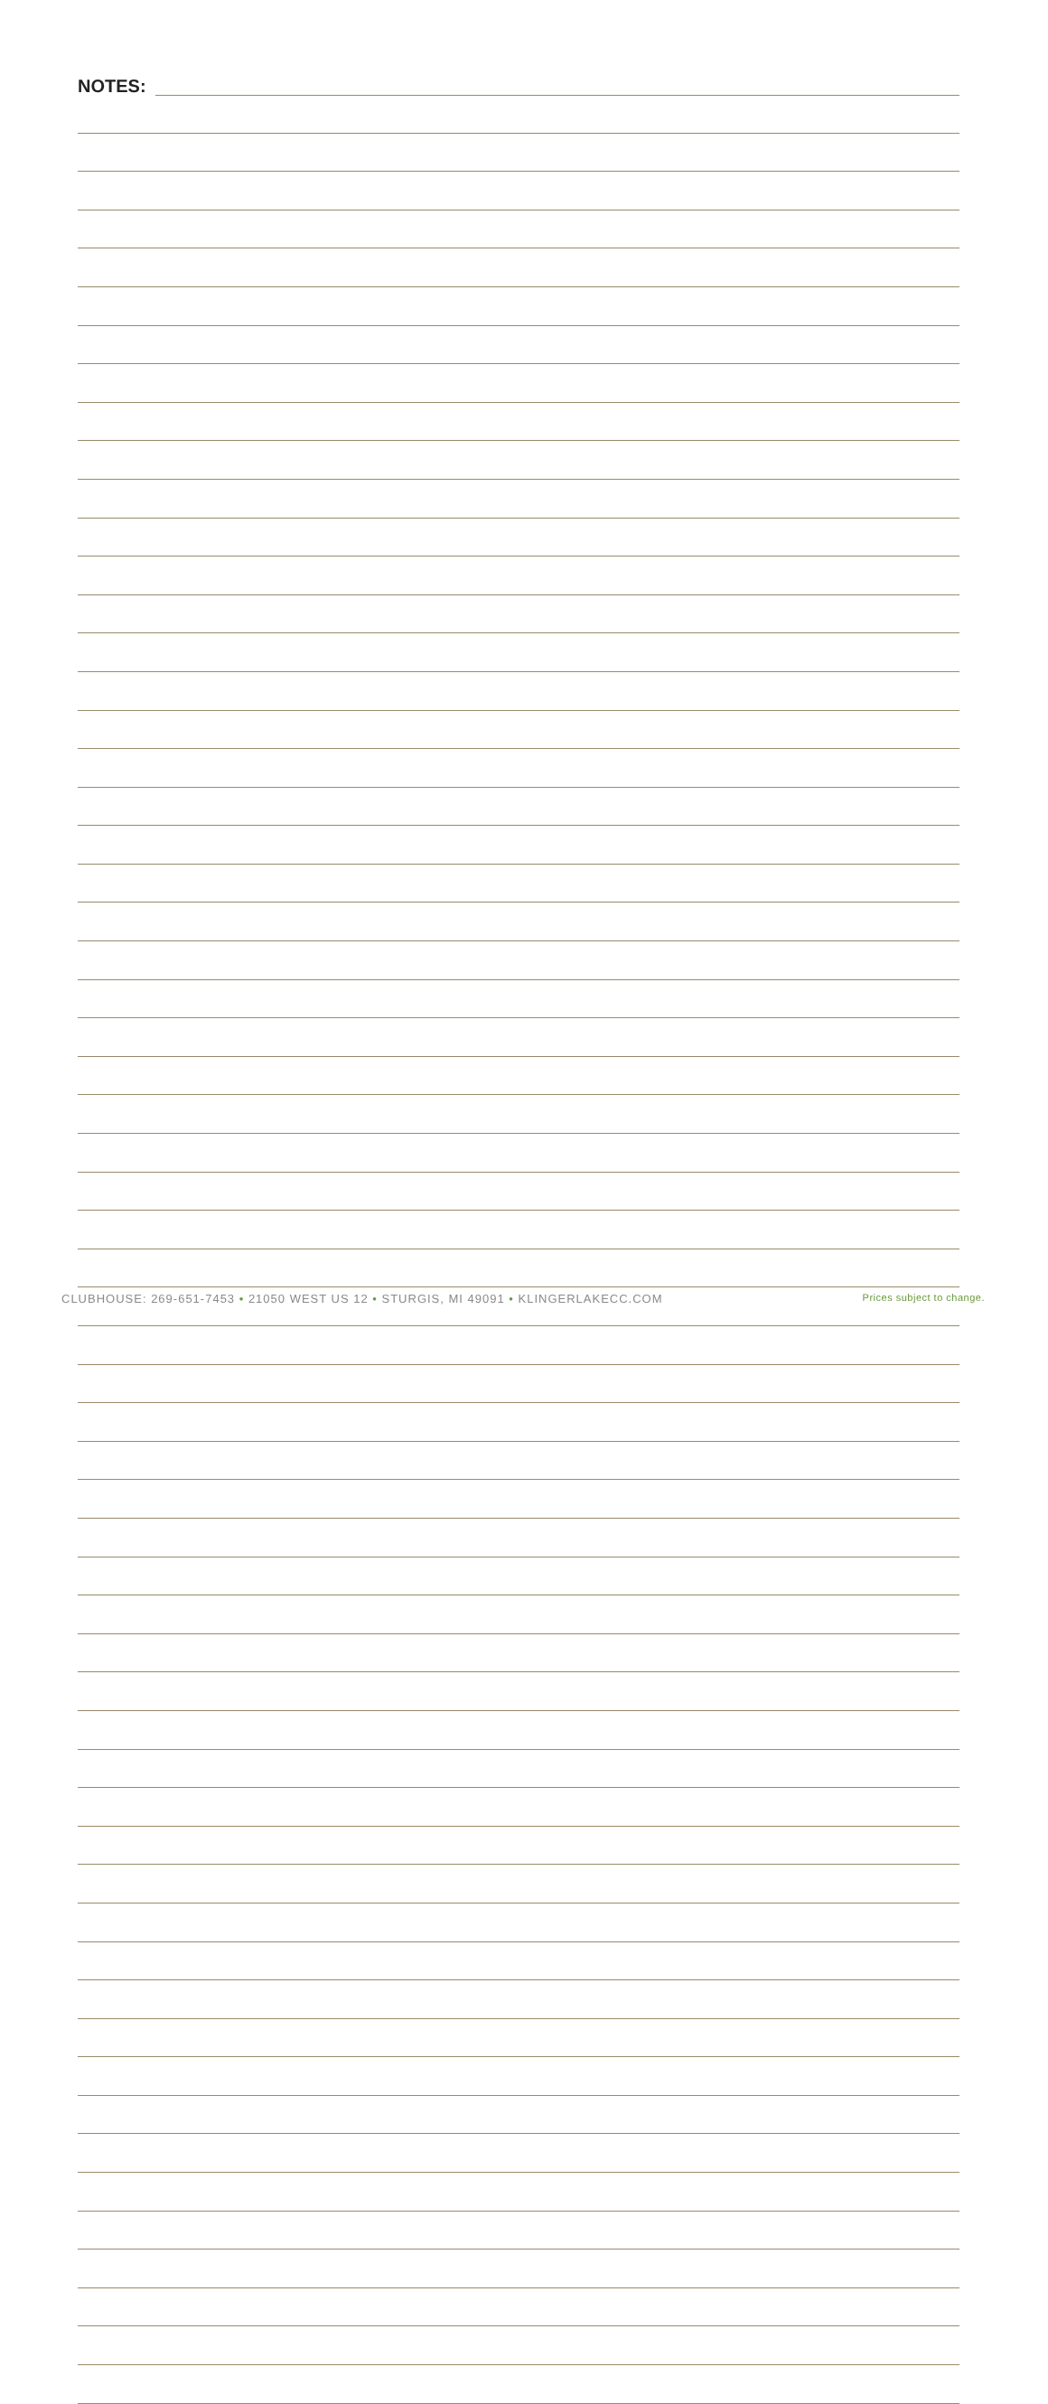NOTES:
CLUBHOUSE: 269-651-7453 • 21050 WEST US 12 • STURGIS, MI 49091 • KLINGERLAKECC.COM Prices subject to change.